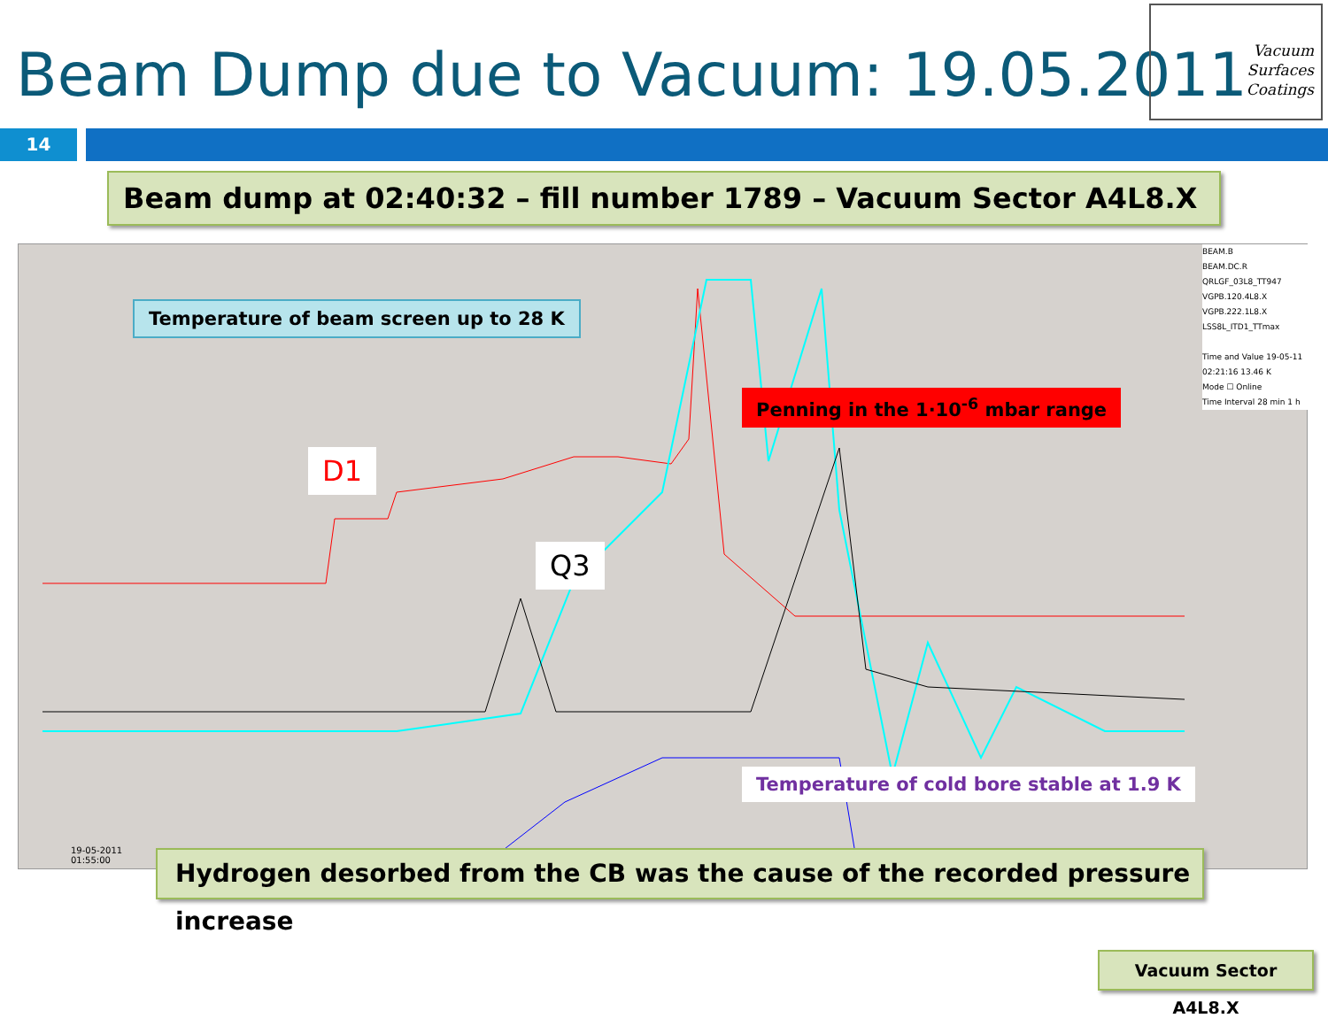Beam Dump due to Vacuum: 19.05.2011
Vacuum
Surfaces
Coatings
14
Beam dump at 02:40:32 – fill number 1789 – Vacuum Sector A4L8.X
BEAM.B
BEAM.DC.R
QRLGF_03L8_TT947
VGPB.120.4L8.X
VGPB.222.1L8.X
LSS8L_ITD1_TTmax
Time and Value 19-05-11 02:21:16 13.46 K
Mode ☐ Online
Time Interval 28 min 1 h
Temperature of beam screen up to 28 K
Penning in the 1·10<sup>-6</sup> mbar range
D1
Q3
Temperature of cold bore stable at 1.9 K
19-05-2011
01:55:00
Hydrogen desorbed from the CB was the cause of the recorded pressure increase
Vacuum Sector A4L8.X